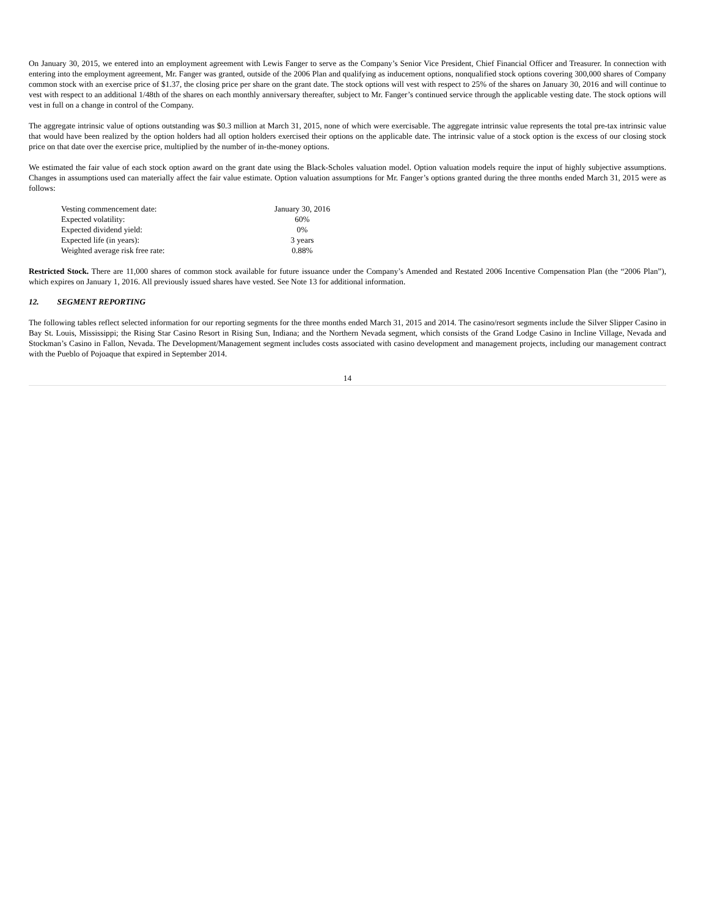On January 30, 2015, we entered into an employment agreement with Lewis Fanger to serve as the Company’s Senior Vice President, Chief Financial Officer and Treasurer. In connection with entering into the employment agreement, Mr. Fanger was granted, outside of the 2006 Plan and qualifying as inducement options, nonqualified stock options covering 300,000 shares of Company common stock with an exercise price of $1.37, the closing price per share on the grant date. The stock options will vest with respect to 25% of the shares on January 30, 2016 and will continue to vest with respect to an additional 1/48th of the shares on each monthly anniversary thereafter, subject to Mr. Fanger’s continued service through the applicable vesting date. The stock options will vest in full on a change in control of the Company.
The aggregate intrinsic value of options outstanding was $0.3 million at March 31, 2015, none of which were exercisable. The aggregate intrinsic value represents the total pre-tax intrinsic value that would have been realized by the option holders had all option holders exercised their options on the applicable date. The intrinsic value of a stock option is the excess of our closing stock price on that date over the exercise price, multiplied by the number of in-the-money options.
We estimated the fair value of each stock option award on the grant date using the Black-Scholes valuation model. Option valuation models require the input of highly subjective assumptions. Changes in assumptions used can materially affect the fair value estimate. Option valuation assumptions for Mr. Fanger’s options granted during the three months ended March 31, 2015 were as follows:
| Vesting commencement date: | January 30, 2016 |
| Expected volatility: | 60% |
| Expected dividend yield: | 0% |
| Expected life (in years): | 3 years |
| Weighted average risk free rate: | 0.88% |
Restricted Stock. There are 11,000 shares of common stock available for future issuance under the Company’s Amended and Restated 2006 Incentive Compensation Plan (the “2006 Plan”), which expires on January 1, 2016. All previously issued shares have vested. See Note 13 for additional information.
12. SEGMENT REPORTING
The following tables reflect selected information for our reporting segments for the three months ended March 31, 2015 and 2014. The casino/resort segments include the Silver Slipper Casino in Bay St. Louis, Mississippi; the Rising Star Casino Resort in Rising Sun, Indiana; and the Northern Nevada segment, which consists of the Grand Lodge Casino in Incline Village, Nevada and Stockman’s Casino in Fallon, Nevada. The Development/Management segment includes costs associated with casino development and management projects, including our management contract with the Pueblo of Pojoaque that expired in September 2014.
14